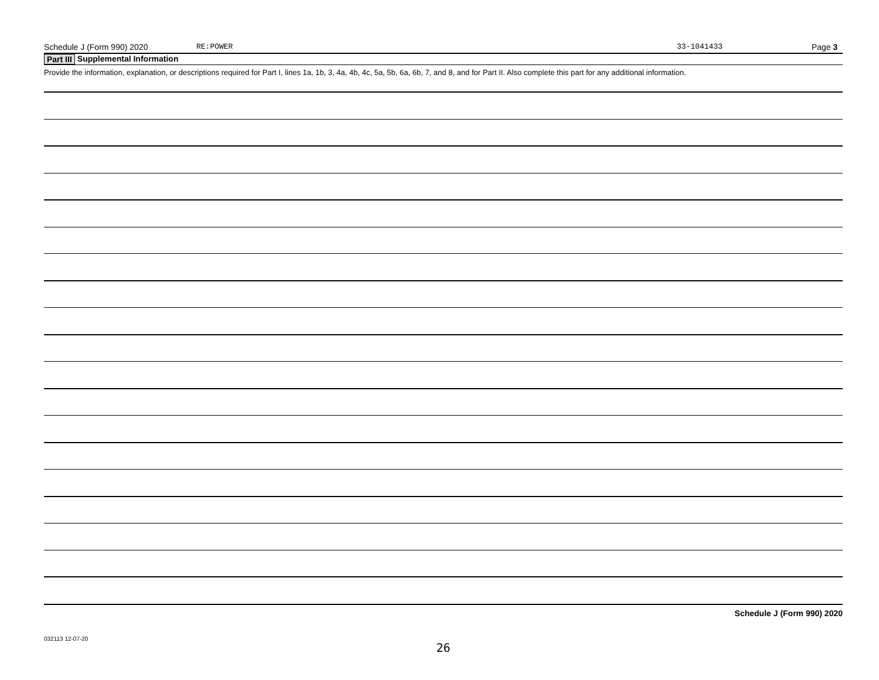Schedule J (Form 990) 2020 RE:POWER 33-1041433 Page 3
Part III Supplemental Information
Provide the information, explanation, or descriptions required for Part I, lines 1a, 1b, 3, 4a, 4b, 4c, 5a, 5b, 6a, 6b, 7, and 8, and for Part II. Also complete this part for any additional information.
Schedule J (Form 990) 2020
032113 12-07-20
26